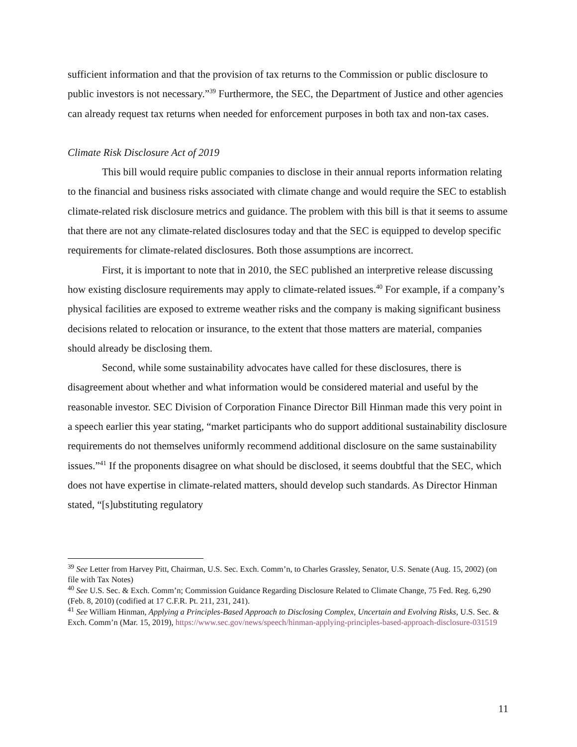sufficient information and that the provision of tax returns to the Commission or public disclosure to public investors is not necessary.”<sup>39</sup> Furthermore, the SEC, the Department of Justice and other agencies can already request tax returns when needed for enforcement purposes in both tax and non-tax cases.
Climate Risk Disclosure Act of 2019
This bill would require public companies to disclose in their annual reports information relating to the financial and business risks associated with climate change and would require the SEC to establish climate-related risk disclosure metrics and guidance. The problem with this bill is that it seems to assume that there are not any climate-related disclosures today and that the SEC is equipped to develop specific requirements for climate-related disclosures. Both those assumptions are incorrect.
First, it is important to note that in 2010, the SEC published an interpretive release discussing how existing disclosure requirements may apply to climate-related issues.<sup>40</sup> For example, if a company’s physical facilities are exposed to extreme weather risks and the company is making significant business decisions related to relocation or insurance, to the extent that those matters are material, companies should already be disclosing them.
Second, while some sustainability advocates have called for these disclosures, there is disagreement about whether and what information would be considered material and useful by the reasonable investor. SEC Division of Corporation Finance Director Bill Hinman made this very point in a speech earlier this year stating, “market participants who do support additional sustainability disclosure requirements do not themselves uniformly recommend additional disclosure on the same sustainability issues.”<sup>41</sup> If the proponents disagree on what should be disclosed, it seems doubtful that the SEC, which does not have expertise in climate-related matters, should develop such standards. As Director Hinman stated, “[s]ubstituting regulatory
<sup>39</sup> See Letter from Harvey Pitt, Chairman, U.S. Sec. Exch. Comm’n, to Charles Grassley, Senator, U.S. Senate (Aug. 15, 2002) (on file with Tax Notes)
<sup>40</sup> See U.S. Sec. & Exch. Comm’n; Commission Guidance Regarding Disclosure Related to Climate Change, 75 Fed. Reg. 6,290 (Feb. 8, 2010) (codified at 17 C.F.R. Pt. 211, 231, 241).
<sup>41</sup> See William Hinman, Applying a Principles-Based Approach to Disclosing Complex, Uncertain and Evolving Risks, U.S. Sec. & Exch. Comm’n (Mar. 15, 2019), https://www.sec.gov/news/speech/hinman-applying-principles-based-approach-disclosure-031519
11